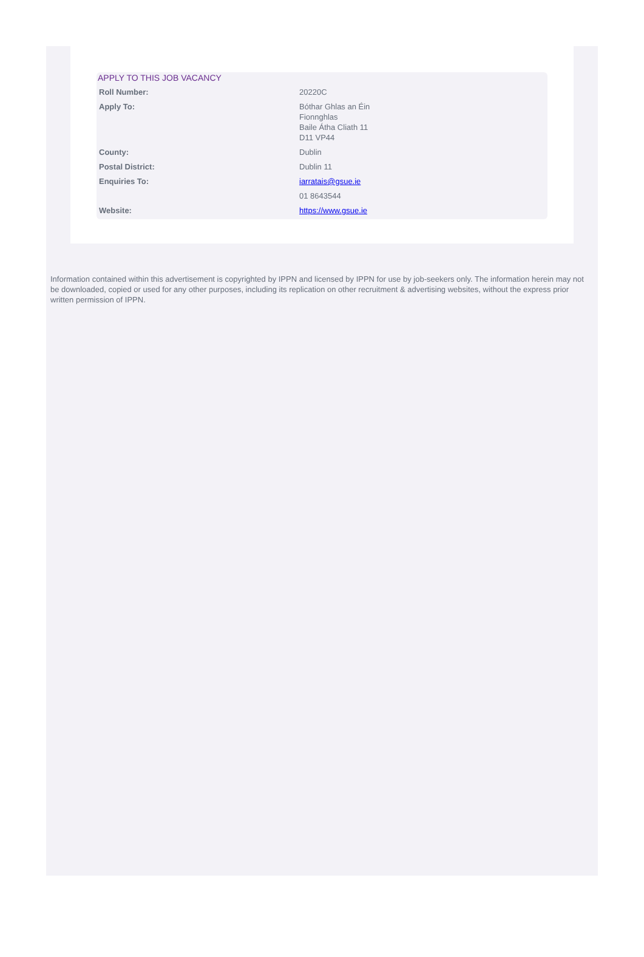APPLY TO THIS JOB VACANCY
| Roll Number: | 20220C |
| Apply To: | Bóthar Ghlas an Éin Fionnghlas Baile Átha Cliath 11 D11 VP44 |
| County: | Dublin |
| Postal District: | Dublin 11 |
| Enquiries To: | iarratais@gsue.ie |
| | 01 8643544 |
| Website: | https://www.gsue.ie |
Information contained within this advertisement is copyrighted by IPPN and licensed by IPPN for use by job-seekers only. The information herein may not be downloaded, copied or used for any other purposes, including its replication on other recruitment & advertising websites, without the express prior written permission of IPPN.